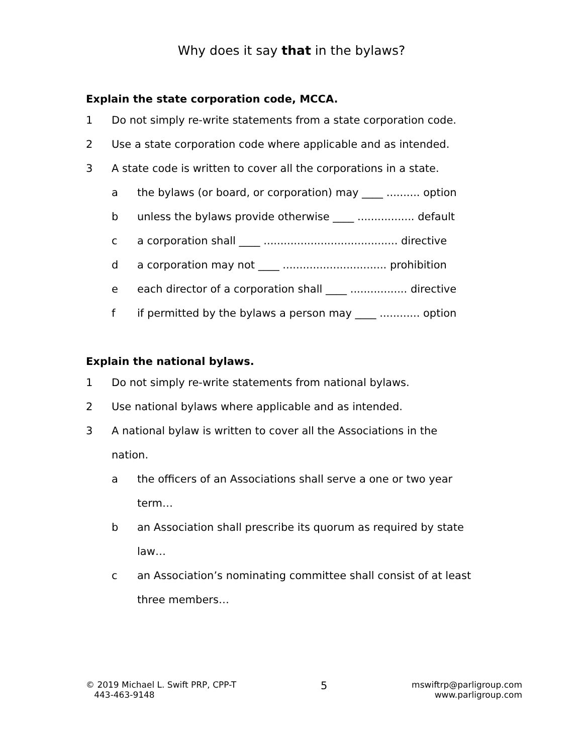Why does it say that in the bylaws?
Explain the state corporation code, MCCA.
1 Do not simply re-write statements from a state corporation code.
2 Use a state corporation code where applicable and as intended.
3 A state code is written to cover all the corporations in a state.
a the bylaws (or board, or corporation) may ____ .......... option
b unless the bylaws provide otherwise ____ ................. default
c a corporation shall ____ ........................................ directive
d a corporation may not ____ ............................... prohibition
e each director of a corporation shall ____ ................. directive
f if permitted by the bylaws a person may ____ ............ option
Explain the national bylaws.
1 Do not simply re-write statements from national bylaws.
2 Use national bylaws where applicable and as intended.
3 A national bylaw is written to cover all the Associations in the nation.
a the officers of an Associations shall serve a one or two year term…
b an Association shall prescribe its quorum as required by state law…
c an Association’s nominating committee shall consist of at least three members…
© 2019 Michael L. Swift PRP, CPP-T
443-463-9148
5
mswiftrp@parligroup.com
www.parligroup.com